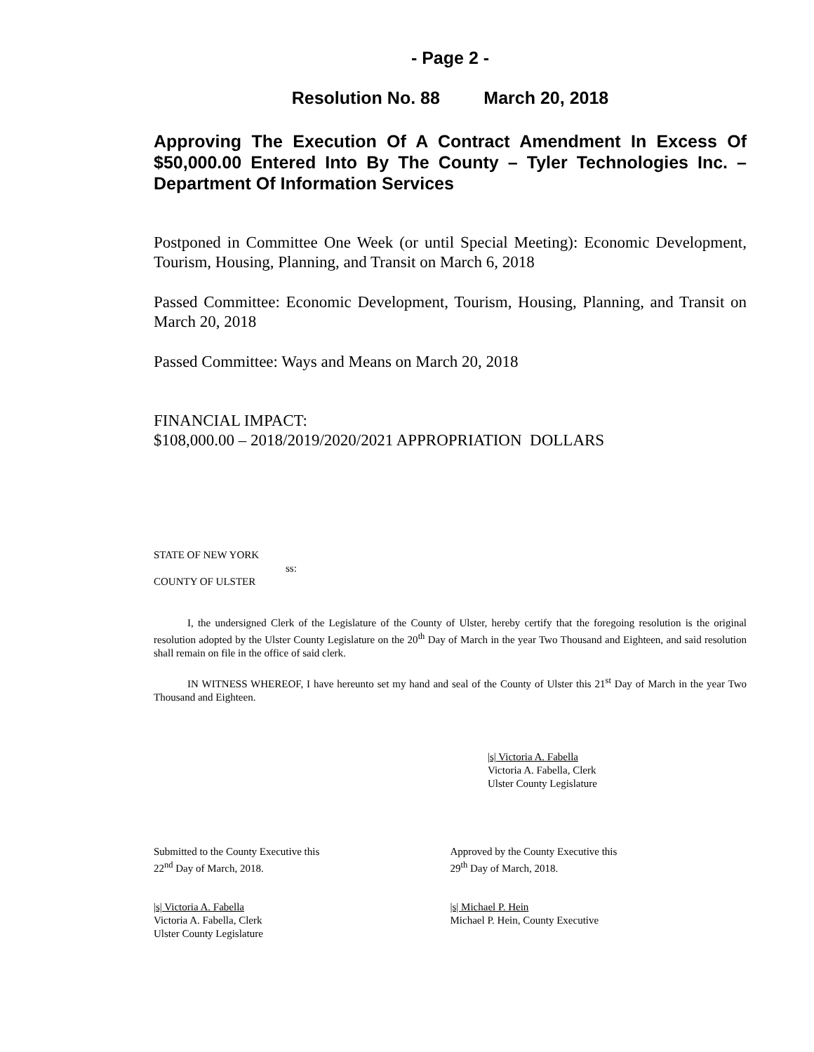- Page 2 -
Resolution No. 88 March 20, 2018
Approving The Execution Of A Contract Amendment In Excess Of $50,000.00 Entered Into By The County – Tyler Technologies Inc. – Department Of Information Services
Postponed in Committee One Week (or until Special Meeting): Economic Development, Tourism, Housing, Planning, and Transit on March 6, 2018
Passed Committee: Economic Development, Tourism, Housing, Planning, and Transit on March 20, 2018
Passed Committee: Ways and Means on March 20, 2018
FINANCIAL IMPACT:
$108,000.00 – 2018/2019/2020/2021 APPROPRIATION DOLLARS
STATE OF NEW YORK
ss:
COUNTY OF ULSTER
I, the undersigned Clerk of the Legislature of the County of Ulster, hereby certify that the foregoing resolution is the original resolution adopted by the Ulster County Legislature on the 20<sup>th</sup> Day of March in the year Two Thousand and Eighteen, and said resolution shall remain on file in the office of said clerk.
IN WITNESS WHEREOF, I have hereunto set my hand and seal of the County of Ulster this 21<sup>st</sup> Day of March in the year Two Thousand and Eighteen.
|s| Victoria A. Fabella
Victoria A. Fabella, Clerk
Ulster County Legislature
Submitted to the County Executive this
22<sup>nd</sup> Day of March, 2018.
Approved by the County Executive this
29<sup>th</sup> Day of March, 2018.
|s| Victoria A. Fabella
Victoria A. Fabella, Clerk
Ulster County Legislature
|s| Michael P. Hein
Michael P. Hein, County Executive